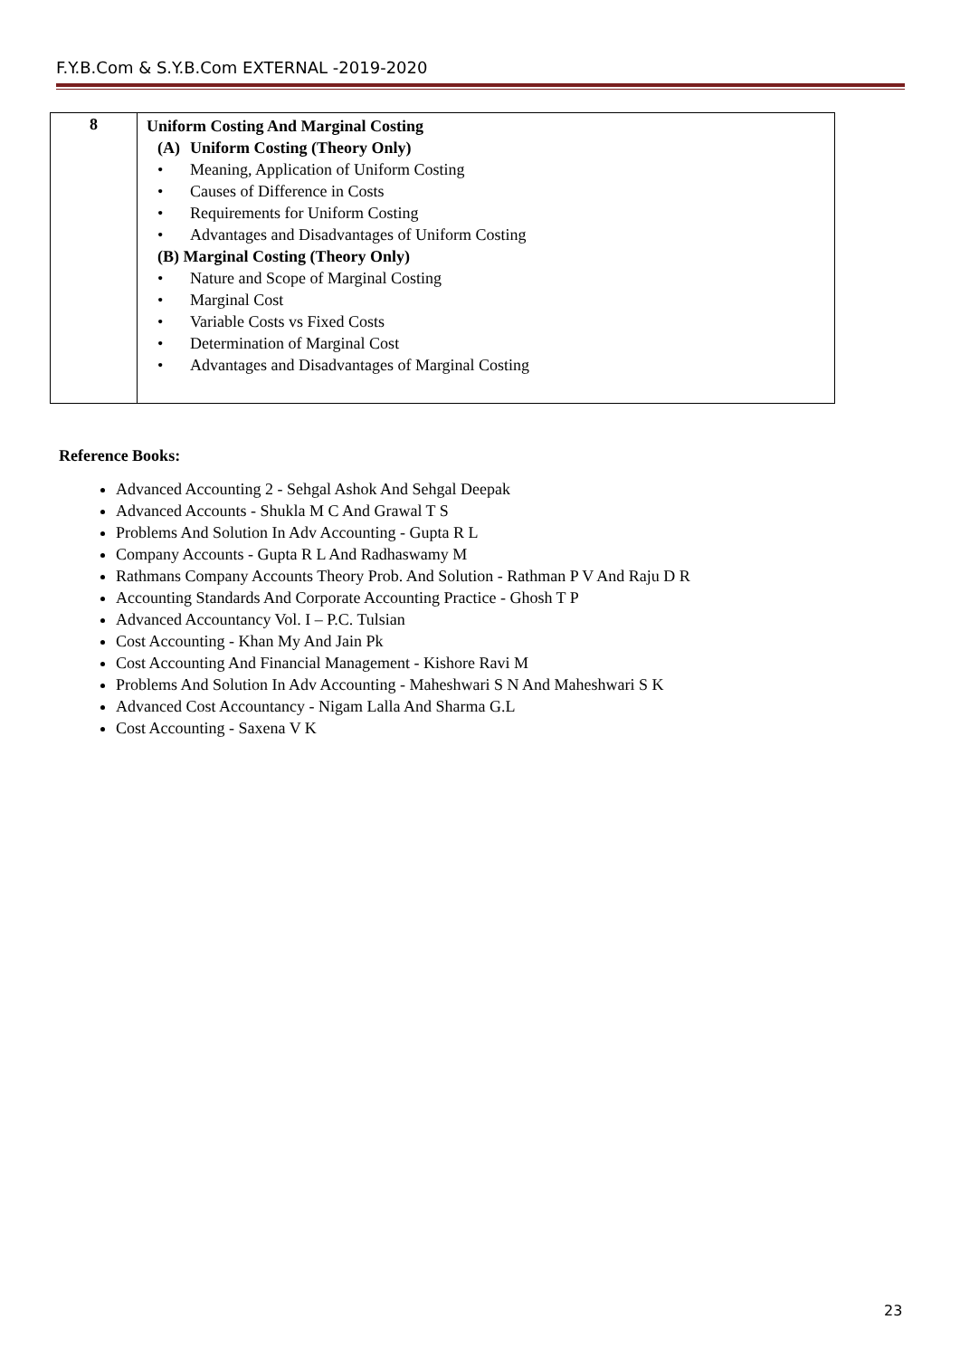F.Y.B.Com & S.Y.B.Com EXTERNAL -2019-2020
| 8 | Uniform Costing And Marginal Costing (A) Uniform Costing (Theory Only) • Meaning, Application of Uniform Costing • Causes of Difference in Costs • Requirements for Uniform Costing • Advantages and Disadvantages of Uniform Costing (B) Marginal Costing (Theory Only) • Nature and Scope of Marginal Costing • Marginal Cost • Variable Costs vs Fixed Costs • Determination of Marginal Cost • Advantages and Disadvantages of Marginal Costing |
Reference Books:
Advanced Accounting 2 - Sehgal Ashok And Sehgal Deepak
Advanced Accounts - Shukla M C And Grawal T S
Problems And Solution In Adv Accounting - Gupta R L
Company Accounts - Gupta R L And Radhaswamy M
Rathmans Company Accounts Theory Prob. And Solution - Rathman P V And Raju D R
Accounting Standards And Corporate Accounting Practice - Ghosh T P
Advanced Accountancy Vol. I – P.C. Tulsian
Cost Accounting - Khan My And Jain Pk
Cost Accounting And Financial Management - Kishore Ravi M
Problems And Solution In Adv Accounting - Maheshwari S N And Maheshwari S K
Advanced Cost Accountancy - Nigam Lalla And Sharma G.L
Cost Accounting - Saxena V K
23